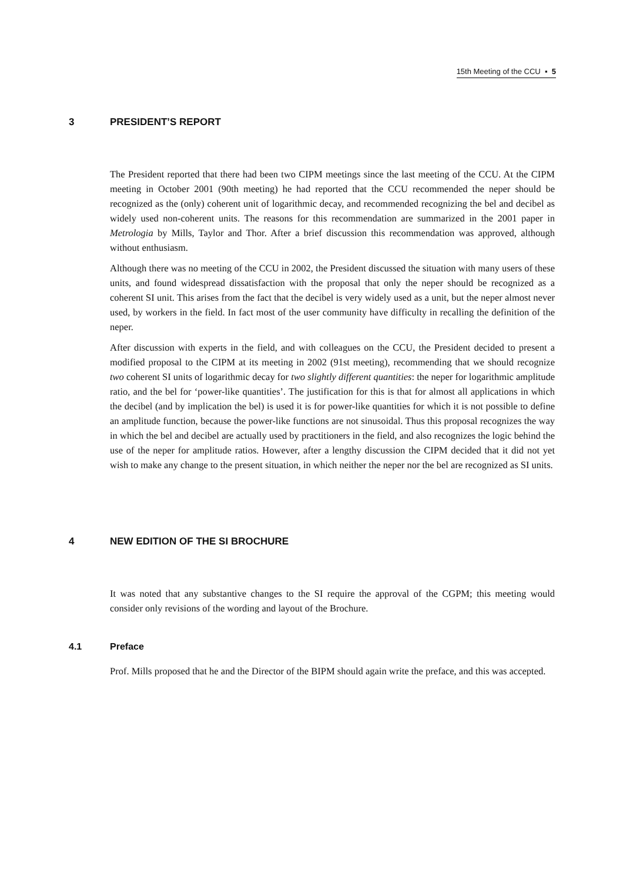15th Meeting of the CCU ▪ 5
3 PRESIDENT’S REPORT
The President reported that there had been two CIPM meetings since the last meeting of the CCU. At the CIPM meeting in October 2001 (90th meeting) he had reported that the CCU recommended the neper should be recognized as the (only) coherent unit of logarithmic decay, and recommended recognizing the bel and decibel as widely used non-coherent units. The reasons for this recommendation are summarized in the 2001 paper in Metrologia by Mills, Taylor and Thor. After a brief discussion this recommendation was approved, although without enthusiasm.
Although there was no meeting of the CCU in 2002, the President discussed the situation with many users of these units, and found widespread dissatisfaction with the proposal that only the neper should be recognized as a coherent SI unit. This arises from the fact that the decibel is very widely used as a unit, but the neper almost never used, by workers in the field. In fact most of the user community have difficulty in recalling the definition of the neper.
After discussion with experts in the field, and with colleagues on the CCU, the President decided to present a modified proposal to the CIPM at its meeting in 2002 (91st meeting), recommending that we should recognize two coherent SI units of logarithmic decay for two slightly different quantities: the neper for logarithmic amplitude ratio, and the bel for ‘power-like quantities’. The justification for this is that for almost all applications in which the decibel (and by implication the bel) is used it is for power-like quantities for which it is not possible to define an amplitude function, because the power-like functions are not sinusoidal. Thus this proposal recognizes the way in which the bel and decibel are actually used by practitioners in the field, and also recognizes the logic behind the use of the neper for amplitude ratios. However, after a lengthy discussion the CIPM decided that it did not yet wish to make any change to the present situation, in which neither the neper nor the bel are recognized as SI units.
4 NEW EDITION OF THE SI BROCHURE
It was noted that any substantive changes to the SI require the approval of the CGPM; this meeting would consider only revisions of the wording and layout of the Brochure.
4.1 Preface
Prof. Mills proposed that he and the Director of the BIPM should again write the preface, and this was accepted.